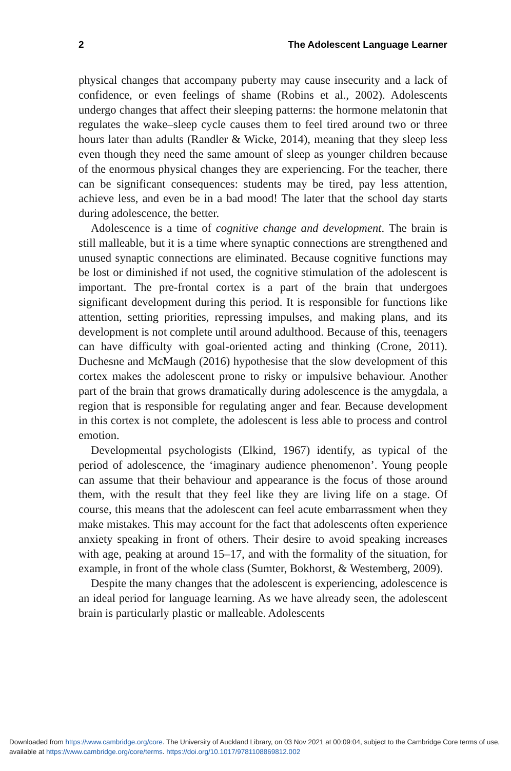2 The Adolescent Language Learner
physical changes that accompany puberty may cause insecurity and a lack of confidence, or even feelings of shame (Robins et al., 2002). Adolescents undergo changes that affect their sleeping patterns: the hormone melatonin that regulates the wake–sleep cycle causes them to feel tired around two or three hours later than adults (Randler & Wicke, 2014), meaning that they sleep less even though they need the same amount of sleep as younger children because of the enormous physical changes they are experiencing. For the teacher, there can be significant consequences: students may be tired, pay less attention, achieve less, and even be in a bad mood! The later that the school day starts during adolescence, the better.
Adolescence is a time of cognitive change and development. The brain is still malleable, but it is a time where synaptic connections are strengthened and unused synaptic connections are eliminated. Because cognitive functions may be lost or diminished if not used, the cognitive stimulation of the adolescent is important. The pre-frontal cortex is a part of the brain that undergoes significant development during this period. It is responsible for functions like attention, setting priorities, repressing impulses, and making plans, and its development is not complete until around adulthood. Because of this, teenagers can have difficulty with goal-oriented acting and thinking (Crone, 2011). Duchesne and McMaugh (2016) hypothesise that the slow development of this cortex makes the adolescent prone to risky or impulsive behaviour. Another part of the brain that grows dramatically during adolescence is the amygdala, a region that is responsible for regulating anger and fear. Because development in this cortex is not complete, the adolescent is less able to process and control emotion.
Developmental psychologists (Elkind, 1967) identify, as typical of the period of adolescence, the ‘imaginary audience phenomenon’. Young people can assume that their behaviour and appearance is the focus of those around them, with the result that they feel like they are living life on a stage. Of course, this means that the adolescent can feel acute embarrassment when they make mistakes. This may account for the fact that adolescents often experience anxiety speaking in front of others. Their desire to avoid speaking increases with age, peaking at around 15–17, and with the formality of the situation, for example, in front of the whole class (Sumter, Bokhorst, & Westemberg, 2009).
Despite the many changes that the adolescent is experiencing, adolescence is an ideal period for language learning. As we have already seen, the adolescent brain is particularly plastic or malleable. Adolescents
Downloaded from https://www.cambridge.org/core. The University of Auckland Library, on 03 Nov 2021 at 00:09:04, subject to the Cambridge Core terms of use, available at https://www.cambridge.org/core/terms. https://doi.org/10.1017/9781108869812.002